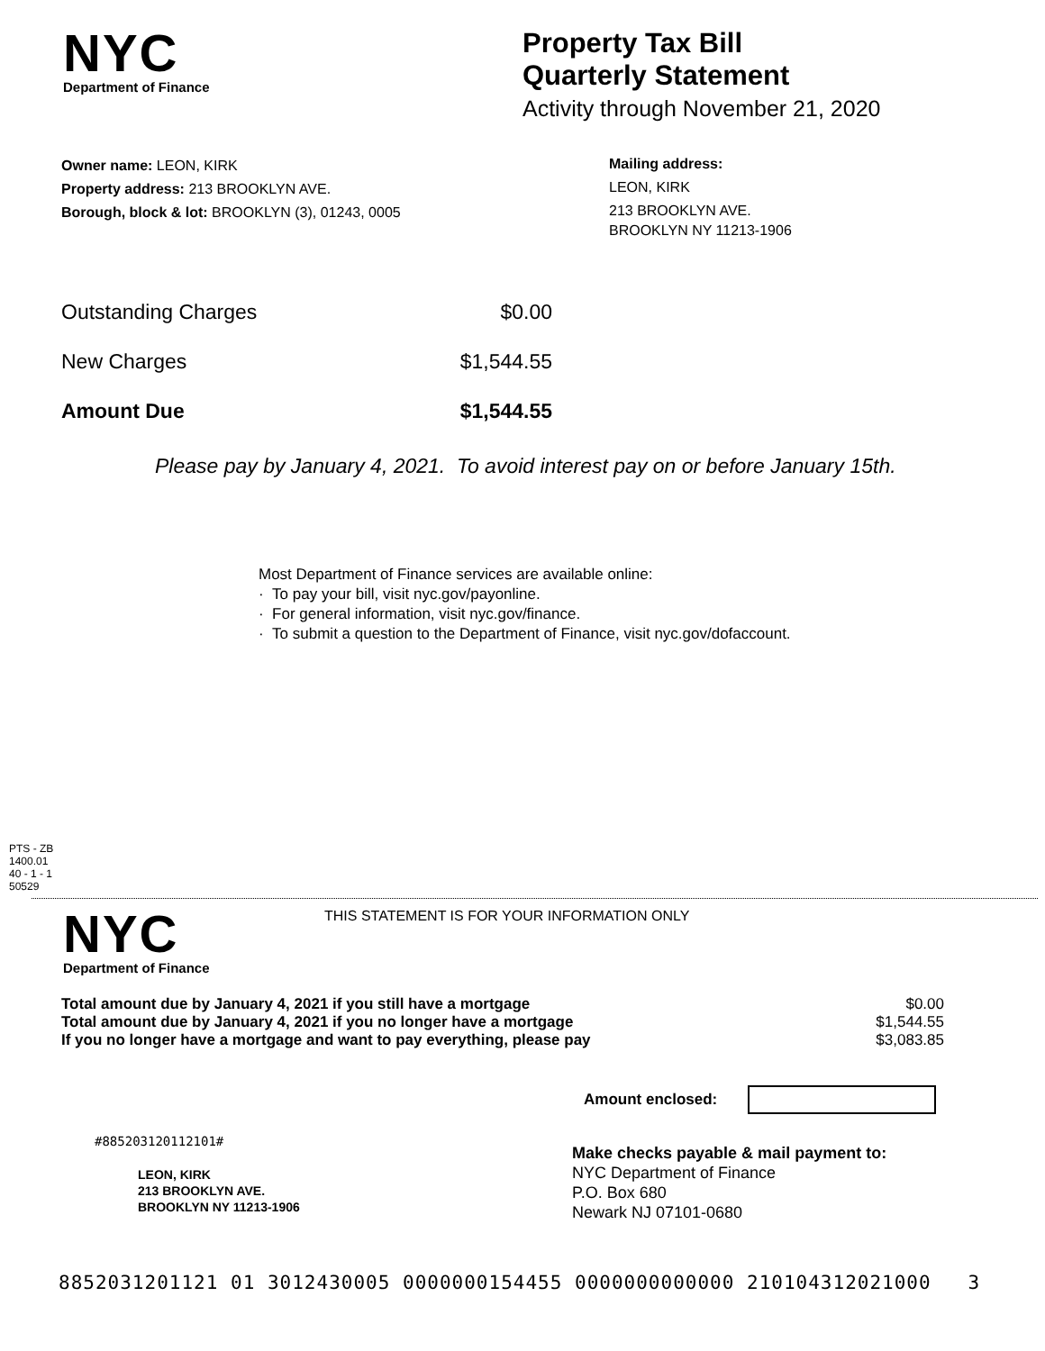NYC
Department of Finance
Property Tax Bill
Quarterly Statement
Activity through November 21, 2020
Owner name: LEON, KIRK
Property address: 213 BROOKLYN AVE.
Borough, block & lot: BROOKLYN (3), 01243, 0005
Mailing address:
LEON, KIRK
213 BROOKLYN AVE.
BROOKLYN NY 11213-1906
| Outstanding Charges | $0.00 |
| New Charges | $1,544.55 |
| Amount Due | $1,544.55 |
Please pay by January 4, 2021. To avoid interest pay on or before January 15th.
Most Department of Finance services are available online:
· To pay your bill, visit nyc.gov/payonline.
· For general information, visit nyc.gov/finance.
· To submit a question to the Department of Finance, visit nyc.gov/dofaccount.
PTS - ZB
1400.01
40 - 1 - 1
50529
NYC
Department of Finance
THIS STATEMENT IS FOR YOUR INFORMATION ONLY
| Total amount due by January 4, 2021 if you still have a mortgage | $0.00 |
| Total amount due by January 4, 2021 if you no longer have a mortgage | $1,544.55 |
| If you no longer have a mortgage and want to pay everything, please pay | $3,083.85 |
Amount enclosed:
#885203120112101#
LEON, KIRK
213 BROOKLYN AVE.
BROOKLYN NY 11213-1906
Make checks payable & mail payment to:
NYC Department of Finance
P.O. Box 680
Newark NJ 07101-0680
8852031201121 01 3012430005 0000000154455 0000000000000 210104312021000 3